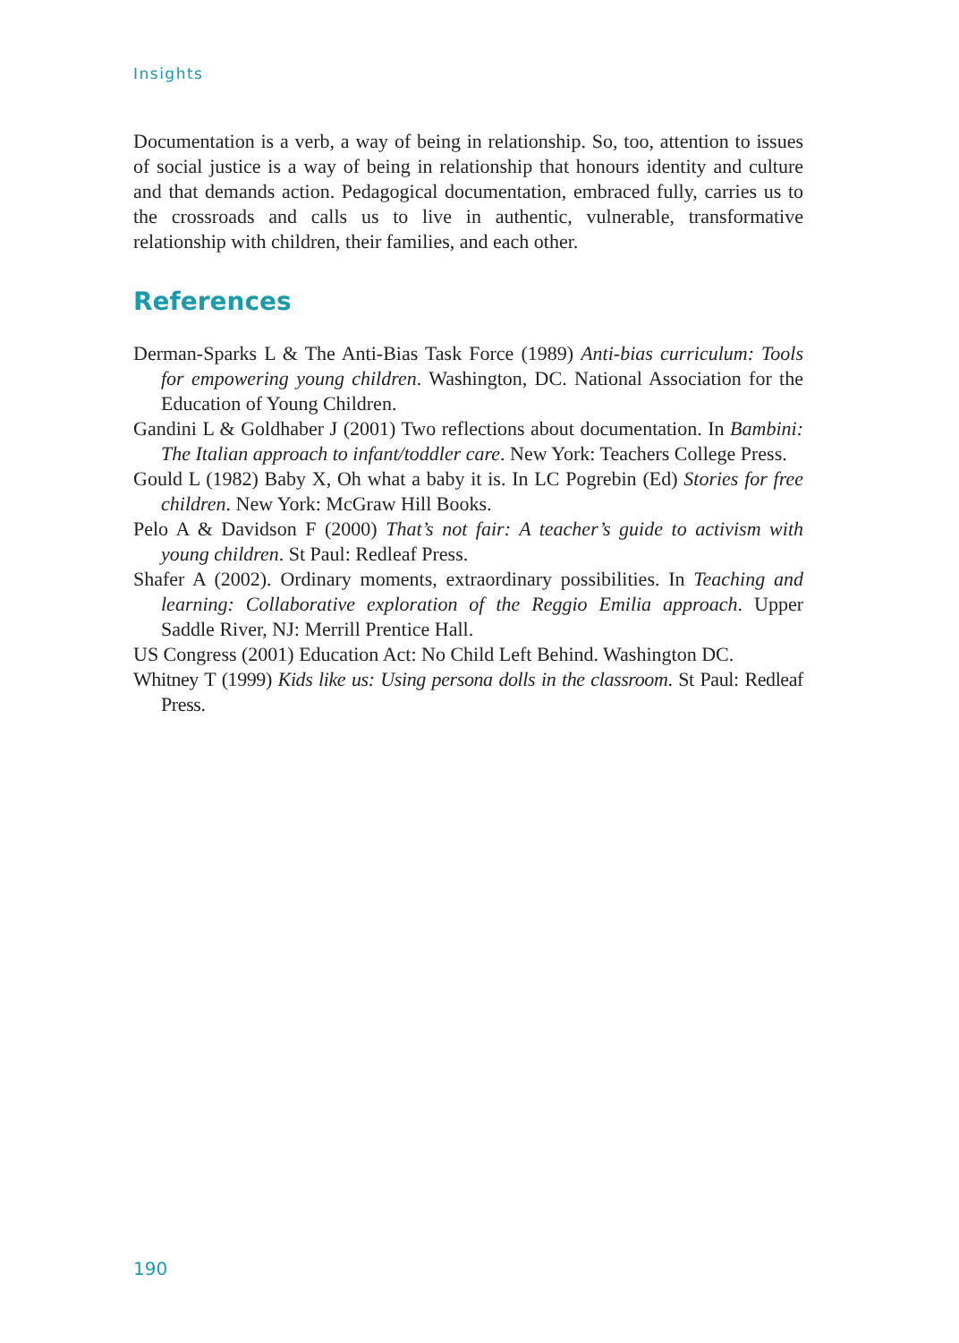Insights
Documentation is a verb, a way of being in relationship. So, too, attention to issues of social justice is a way of being in relationship that honours identity and culture and that demands action. Pedagogical documentation, embraced fully, carries us to the crossroads and calls us to live in authentic, vulnerable, transformative relationship with children, their families, and each other.
References
Derman-Sparks L & The Anti-Bias Task Force (1989) Anti-bias curriculum: Tools for empowering young children. Washington, DC. National Association for the Education of Young Children.
Gandini L & Goldhaber J (2001) Two reflections about documentation. In Bambini: The Italian approach to infant/toddler care. New York: Teachers College Press.
Gould L (1982) Baby X, Oh what a baby it is. In LC Pogrebin (Ed) Stories for free children. New York: McGraw Hill Books.
Pelo A & Davidson F (2000) That’s not fair: A teacher’s guide to activism with young children. St Paul: Redleaf Press.
Shafer A (2002). Ordinary moments, extraordinary possibilities. In Teaching and learning: Collaborative exploration of the Reggio Emilia approach. Upper Saddle River, NJ: Merrill Prentice Hall.
US Congress (2001) Education Act: No Child Left Behind. Washington DC.
Whitney T (1999) Kids like us: Using persona dolls in the classroom. St Paul: Redleaf Press.
190